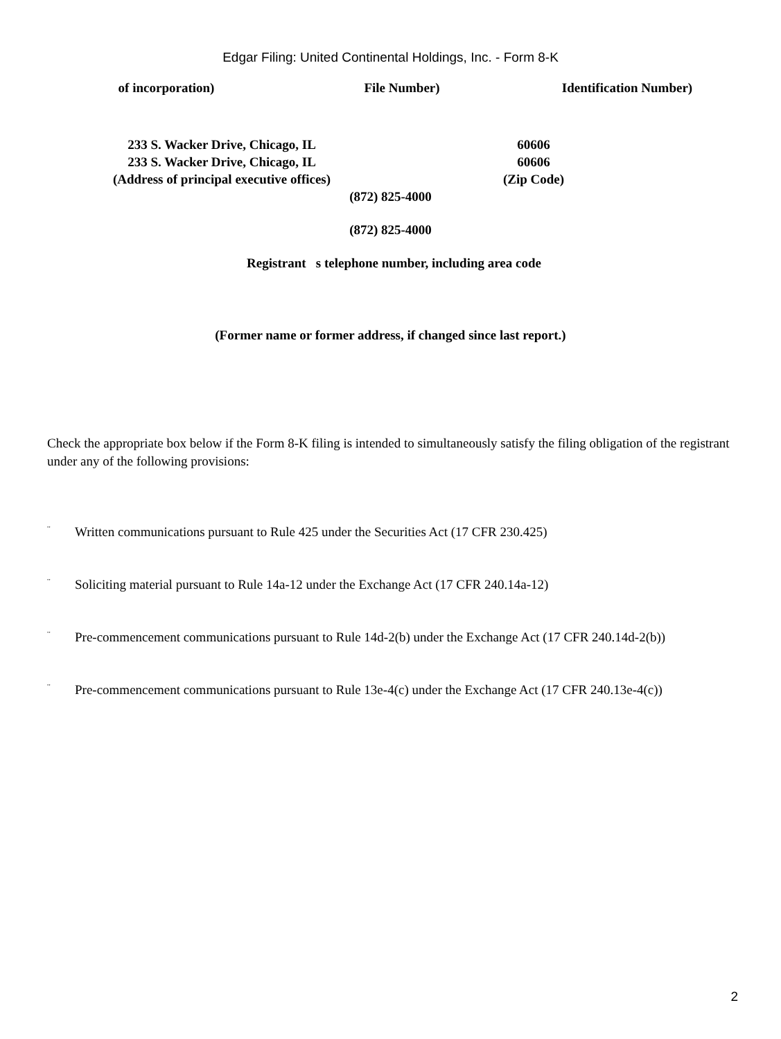Edgar Filing: United Continental Holdings, Inc. - Form 8-K
| of incorporation) | File Number) | Identification Number) |
| 233 S. Wacker Drive, Chicago, IL | 60606 |
| 233 S. Wacker Drive, Chicago, IL | 60606 |
| (Address of principal executive offices) | (Zip Code) |
(872) 825-4000
(872) 825-4000
Registrant s telephone number, including area code
(Former name or former address, if changed since last report.)
Check the appropriate box below if the Form 8-K filing is intended to simultaneously satisfy the filing obligation of the registrant under any of the following provisions:
¨ Written communications pursuant to Rule 425 under the Securities Act (17 CFR 230.425)
¨ Soliciting material pursuant to Rule 14a-12 under the Exchange Act (17 CFR 240.14a-12)
¨ Pre-commencement communications pursuant to Rule 14d-2(b) under the Exchange Act (17 CFR 240.14d-2(b))
¨ Pre-commencement communications pursuant to Rule 13e-4(c) under the Exchange Act (17 CFR 240.13e-4(c))
2